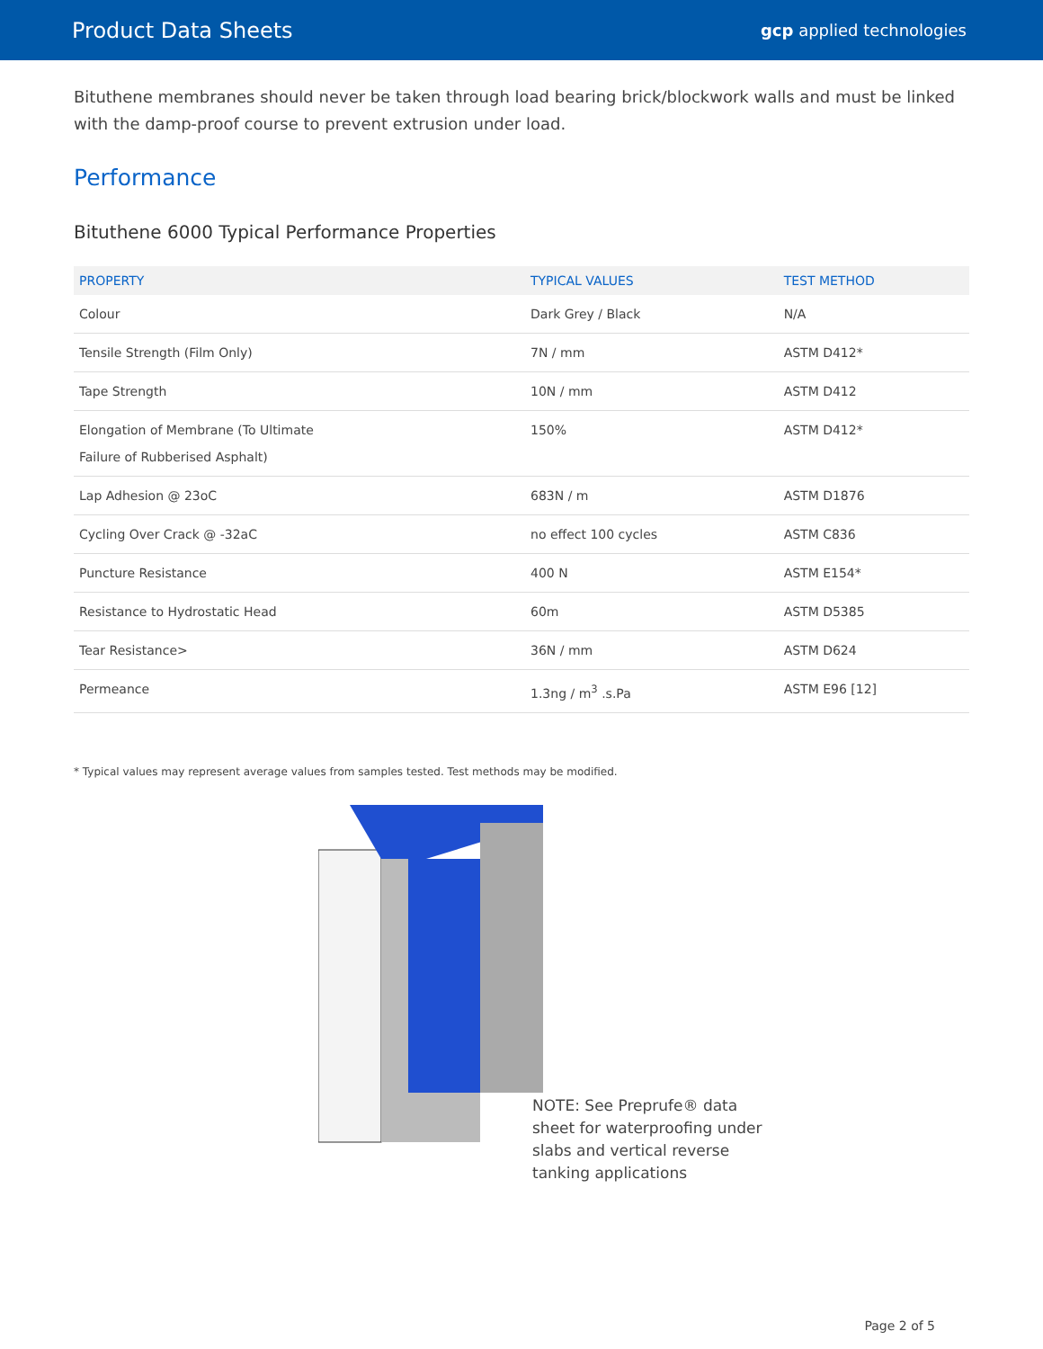Product Data Sheets
gcp applied technologies
Bituthene membranes should never be taken through load bearing brick/blockwork walls and must be linked with the damp-proof course to prevent extrusion under load.
Performance
Bituthene 6000 Typical Performance Properties
| PROPERTY | TYPICAL VALUES | TEST METHOD |
| --- | --- | --- |
| Colour | Dark Grey / Black | N/A |
| Tensile Strength (Film Only) | 7N / mm | ASTM D412* |
| Tape Strength | 10N / mm | ASTM D412 |
| Elongation of Membrane (To Ultimate Failure of Rubberised Asphalt) | 150% | ASTM D412* |
| Lap Adhesion @ 23oC | 683N / m | ASTM D1876 |
| Cycling Over Crack @ -32aC | no effect 100 cycles | ASTM C836 |
| Puncture Resistance | 400 N | ASTM E154* |
| Resistance to Hydrostatic Head | 60m | ASTM D5385 |
| Tear Resistance> | 36N / mm | ASTM D624 |
| Permeance | 1.3ng / m<sup>3</sup> .s.Pa | ASTM E96 [12] |
* Typical values may represent average values from samples tested. Test methods may be modified.
NOTE: See Preprufe® data sheet for waterproofing under slabs and vertical reverse tanking applications
Page 2 of 5